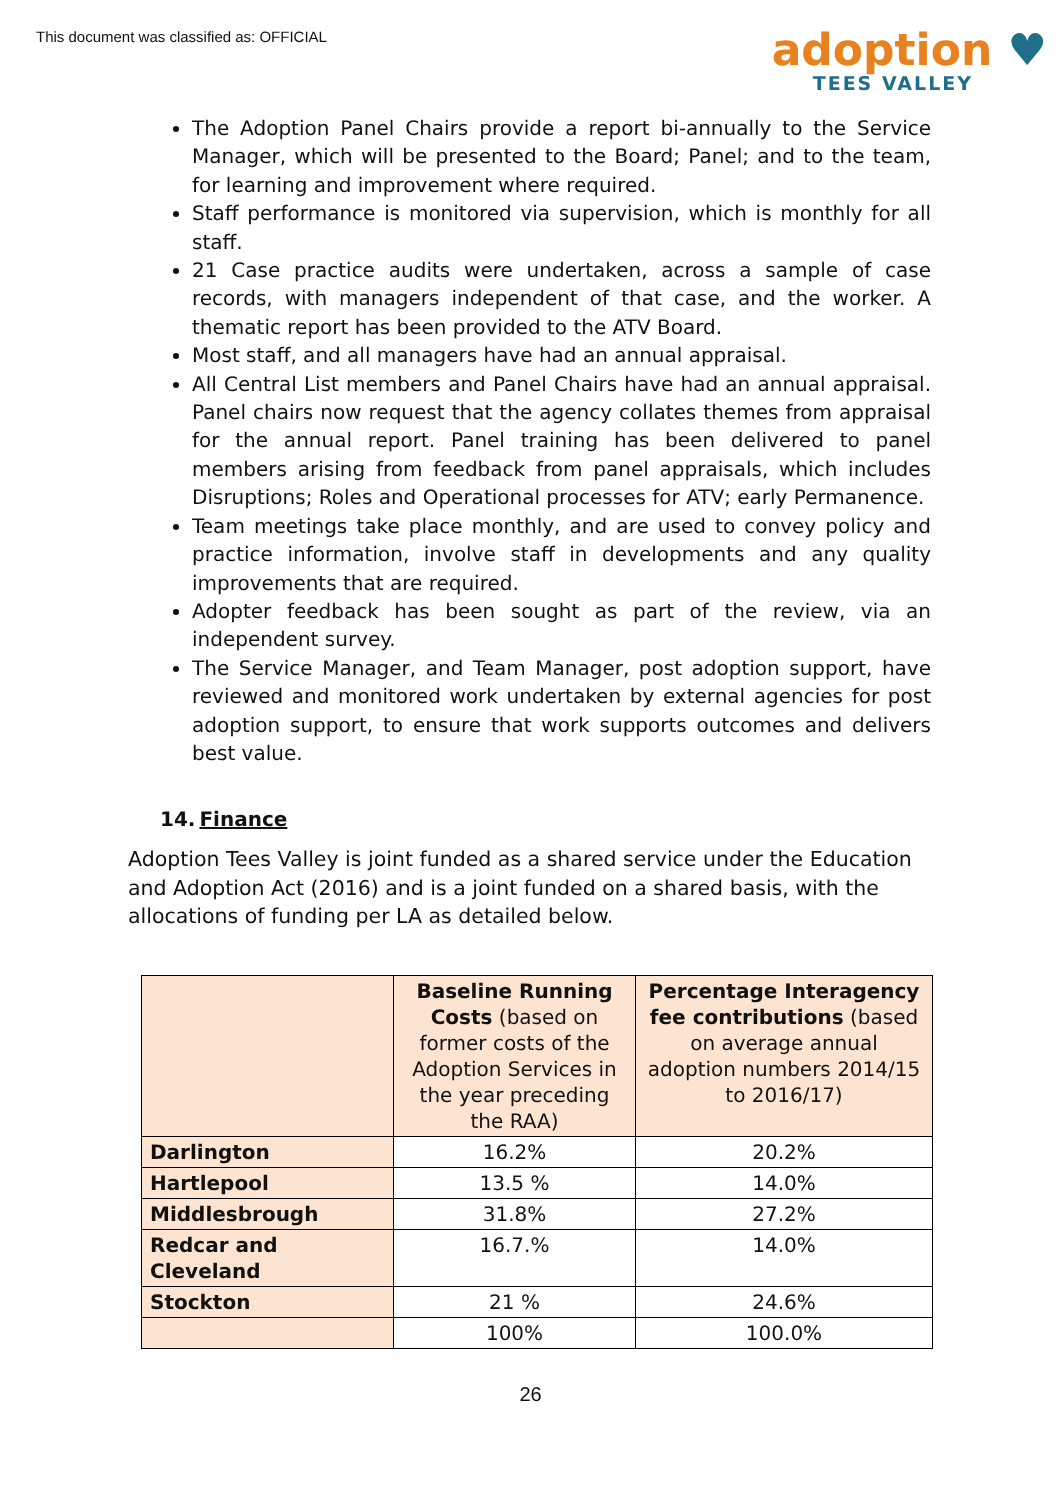This document was classified as: OFFICIAL
adoption ♥
TEES VALLEY
The Adoption Panel Chairs provide a report bi-annually to the Service Manager, which will be presented to the Board; Panel; and to the team, for learning and improvement where required.
Staff performance is monitored via supervision, which is monthly for all staff.
21 Case practice audits were undertaken, across a sample of case records, with managers independent of that case, and the worker. A thematic report has been provided to the ATV Board.
Most staff, and all managers have had an annual appraisal.
All Central List members and Panel Chairs have had an annual appraisal. Panel chairs now request that the agency collates themes from appraisal for the annual report. Panel training has been delivered to panel members arising from feedback from panel appraisals, which includes Disruptions; Roles and Operational processes for ATV; early Permanence.
Team meetings take place monthly, and are used to convey policy and practice information, involve staff in developments and any quality improvements that are required.
Adopter feedback has been sought as part of the review, via an independent survey.
The Service Manager, and Team Manager, post adoption support, have reviewed and monitored work undertaken by external agencies for post adoption support, to ensure that work supports outcomes and delivers best value.
14. Finance
Adoption Tees Valley is joint funded as a shared service under the Education and Adoption Act (2016) and is a joint funded on a shared basis, with the allocations of funding per LA as detailed below.
| | Baseline Running Costs (based on former costs of the Adoption Services in the year preceding the RAA) | Percentage Interagency fee contributions (based on average annual adoption numbers 2014/15 to 2016/17) |
| --- | --- | --- |
| Darlington | 16.2% | 20.2% |
| Hartlepool | 13.5 % | 14.0% |
| Middlesbrough | 31.8% | 27.2% |
| Redcar and Cleveland | 16.7.% | 14.0% |
| Stockton | 21 % | 24.6% |
| | 100% | 100.0% |
26